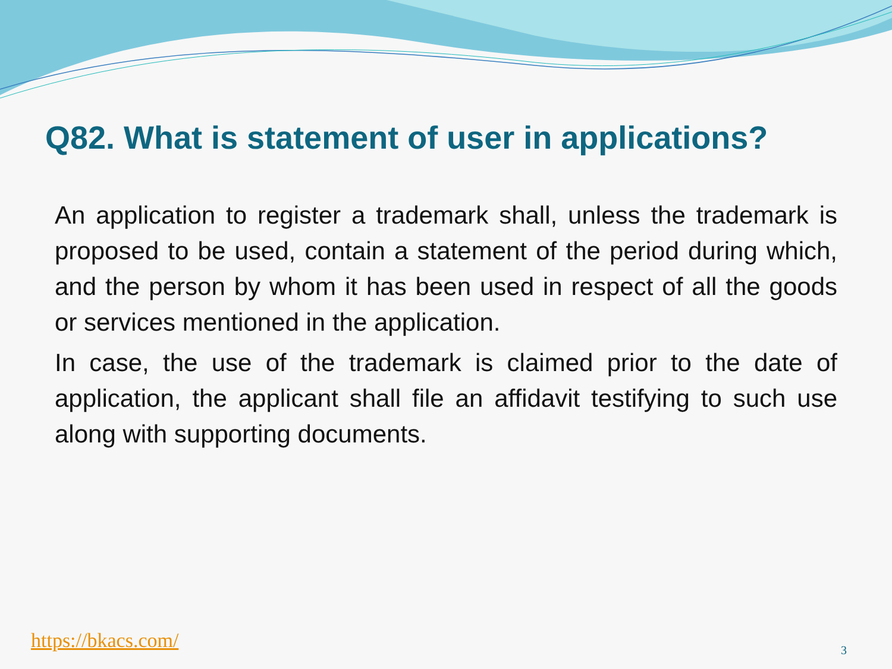Q82. What is statement of user in applications?
An application to register a trademark shall, unless the trademark is proposed to be used, contain a statement of the period during which, and the person by whom it has been used in respect of all the goods or services mentioned in the application.
In case, the use of the trademark is claimed prior to the date of application, the applicant shall file an affidavit testifying to such use along with supporting documents.
https://bkacs.com/ 3